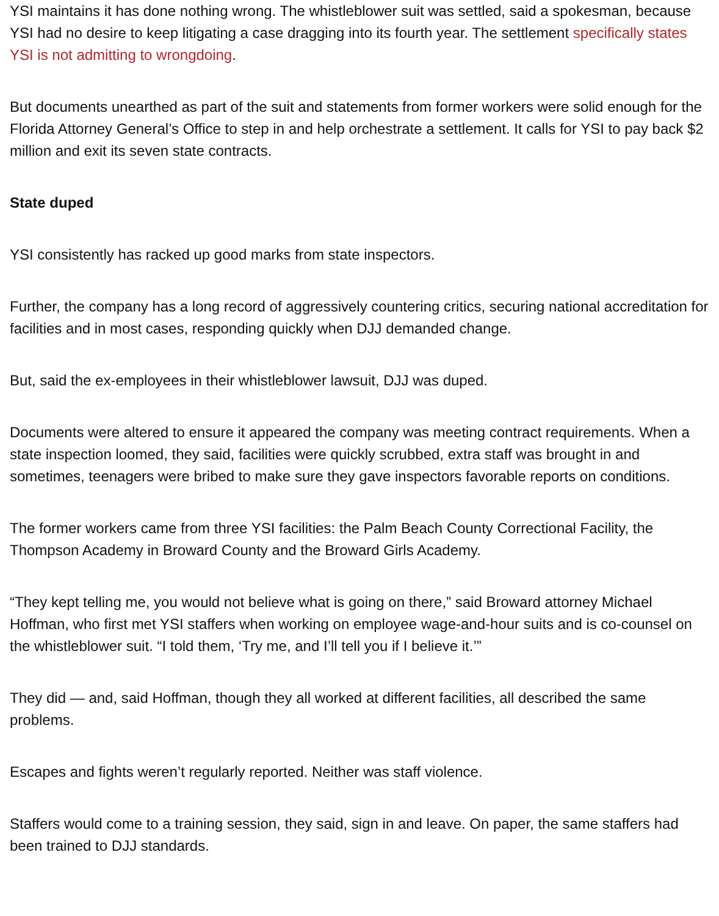YSI maintains it has done nothing wrong. The whistleblower suit was settled, said a spokesman, because YSI had no desire to keep litigating a case dragging into its fourth year. The settlement specifically states YSI is not admitting to wrongdoing.
But documents unearthed as part of the suit and statements from former workers were solid enough for the Florida Attorney General’s Office to step in and help orchestrate a settlement. It calls for YSI to pay back $2 million and exit its seven state contracts.
State duped
YSI consistently has racked up good marks from state inspectors.
Further, the company has a long record of aggressively countering critics, securing national accreditation for facilities and in most cases, responding quickly when DJJ demanded change.
But, said the ex-employees in their whistleblower lawsuit, DJJ was duped.
Documents were altered to ensure it appeared the company was meeting contract requirements. When a state inspection loomed, they said, facilities were quickly scrubbed, extra staff was brought in and sometimes, teenagers were bribed to make sure they gave inspectors favorable reports on conditions.
The former workers came from three YSI facilities: the Palm Beach County Correctional Facility, the Thompson Academy in Broward County and the Broward Girls Academy.
“They kept telling me, you would not believe what is going on there,” said Broward attorney Michael Hoffman, who first met YSI staffers when working on employee wage-and-hour suits and is co-counsel on the whistleblower suit. “I told them, ‘Try me, and I’ll tell you if I believe it.’”
They did — and, said Hoffman, though they all worked at different facilities, all described the same problems.
Escapes and fights weren’t regularly reported. Neither was staff violence.
Staffers would come to a training session, they said, sign in and leave. On paper, the same staffers had been trained to DJJ standards.